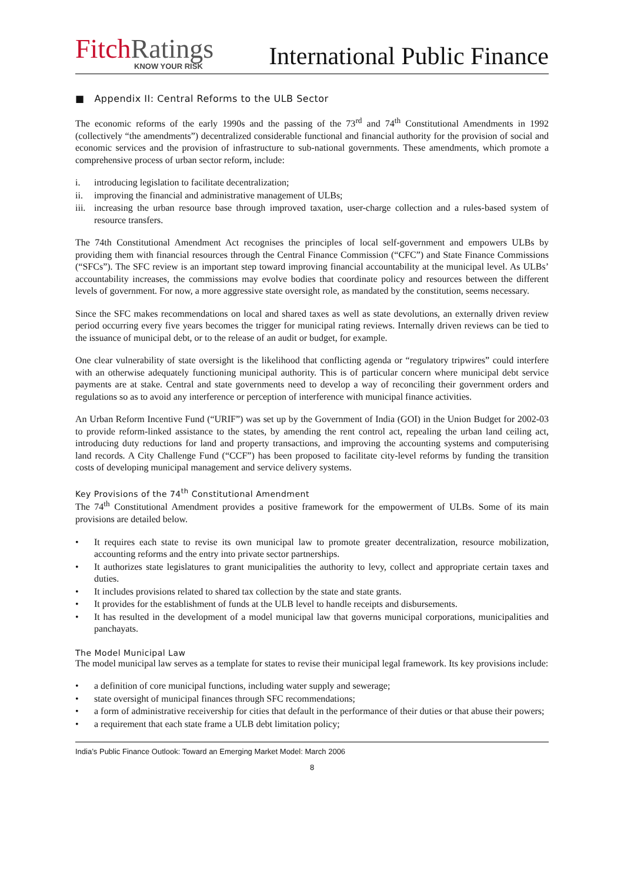FitchRatings
KNOW YOUR RISK
International Public Finance
■ Appendix II: Central Reforms to the ULB Sector
The economic reforms of the early 1990s and the passing of the 73<sup>rd</sup> and 74<sup>th</sup> Constitutional Amendments in 1992 (collectively “the amendments”) decentralized considerable functional and financial authority for the provision of social and economic services and the provision of infrastructure to sub-national governments. These amendments, which promote a comprehensive process of urban sector reform, include:
i. introducing legislation to facilitate decentralization;
ii. improving the financial and administrative management of ULBs;
iii. increasing the urban resource base through improved taxation, user-charge collection and a rules-based system of resource transfers.
The 74th Constitutional Amendment Act recognises the principles of local self-government and empowers ULBs by providing them with financial resources through the Central Finance Commission (“CFC”) and State Finance Commissions (“SFCs”). The SFC review is an important step toward improving financial accountability at the municipal level. As ULBs’ accountability increases, the commissions may evolve bodies that coordinate policy and resources between the different levels of government. For now, a more aggressive state oversight role, as mandated by the constitution, seems necessary.
Since the SFC makes recommendations on local and shared taxes as well as state devolutions, an externally driven review period occurring every five years becomes the trigger for municipal rating reviews. Internally driven reviews can be tied to the issuance of municipal debt, or to the release of an audit or budget, for example.
One clear vulnerability of state oversight is the likelihood that conflicting agenda or “regulatory tripwires” could interfere with an otherwise adequately functioning municipal authority. This is of particular concern where municipal debt service payments are at stake. Central and state governments need to develop a way of reconciling their government orders and regulations so as to avoid any interference or perception of interference with municipal finance activities.
An Urban Reform Incentive Fund (“URIF”) was set up by the Government of India (GOI) in the Union Budget for 2002-03 to provide reform-linked assistance to the states, by amending the rent control act, repealing the urban land ceiling act, introducing duty reductions for land and property transactions, and improving the accounting systems and computerising land records. A City Challenge Fund (“CCF”) has been proposed to facilitate city-level reforms by funding the transition costs of developing municipal management and service delivery systems.
Key Provisions of the 74<sup>th</sup> Constitutional Amendment
The 74<sup>th</sup> Constitutional Amendment provides a positive framework for the empowerment of ULBs. Some of its main provisions are detailed below.
• It requires each state to revise its own municipal law to promote greater decentralization, resource mobilization, accounting reforms and the entry into private sector partnerships.
• It authorizes state legislatures to grant municipalities the authority to levy, collect and appropriate certain taxes and duties.
• It includes provisions related to shared tax collection by the state and state grants.
• It provides for the establishment of funds at the ULB level to handle receipts and disbursements.
• It has resulted in the development of a model municipal law that governs municipal corporations, municipalities and panchayats.
The Model Municipal Law
The model municipal law serves as a template for states to revise their municipal legal framework. Its key provisions include:
• a definition of core municipal functions, including water supply and sewerage;
• state oversight of municipal finances through SFC recommendations;
• a form of administrative receivership for cities that default in the performance of their duties or that abuse their powers;
• a requirement that each state frame a ULB debt limitation policy;
India’s Public Finance Outlook: Toward an Emerging Market Model: March 2006
8